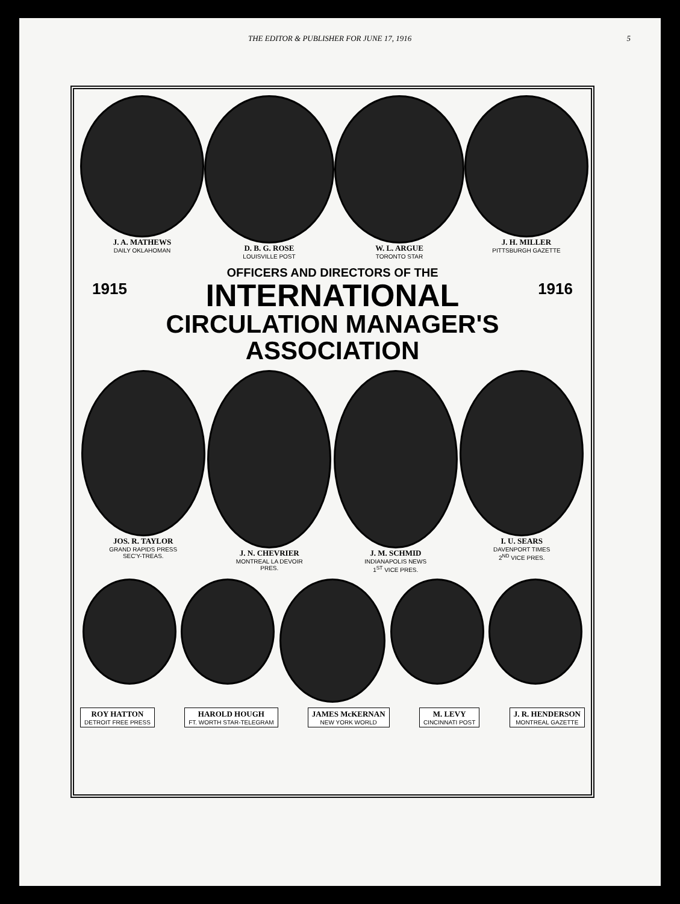THE EDITOR & PUBLISHER FOR JUNE 17, 1916 5
J. A. MATHEWS
DAILY OKLAHOMAN
D. B. G. ROSE
LOUISVILLE POST
W. L. ARGUE
TORONTO STAR
J. H. MILLER
PITTSBURGH GAZETTE
OFFICERS AND DIRECTORS OF THE
1915 INTERNATIONAL 1916
CIRCULATION MANAGER'S ASSOCIATION
JOS. R. TAYLOR
GRAND RAPIDS PRESS
SEC'Y-TREAS.
J. N. CHEVRIER
MONTREAL LA DEVOIR
PRES.
J. M. SCHMID
INDIANAPOLIS NEWS
1<sup>ST</sup> VICE PRES.
I. U. SEARS
DAVENPORT TIMES
2<sup>ND</sup> VICE PRES.
ROY HATTON
DETROIT FREE PRESS
HAROLD HOUGH
FT. WORTH STAR-TELEGRAM
JAMES McKERNAN
NEW YORK WORLD
M. LEVY
CINCINNATI POST
J. R. HENDERSON
MONTREAL GAZETTE